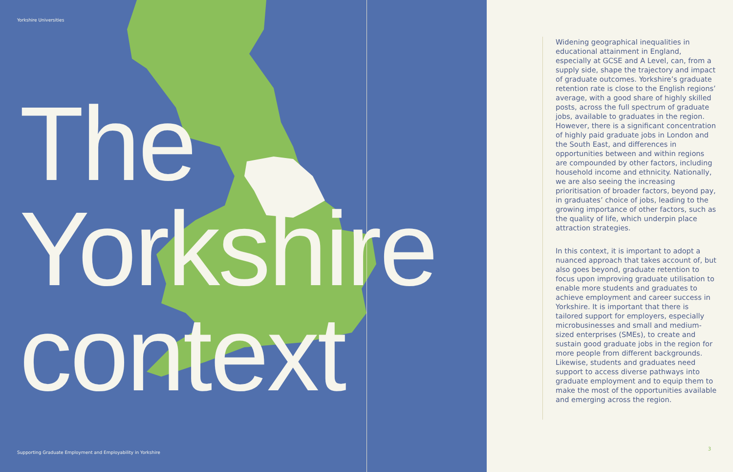Yorkshire Universities
The
Yorkshire
context
Supporting Graduate Employment and Employability in Yorkshire
Widening geographical inequalities in educational attainment in England, especially at GCSE and A Level, can, from a supply side, shape the trajectory and impact of graduate outcomes. Yorkshire’s graduate retention rate is close to the English regions’ average, with a good share of highly skilled posts, across the full spectrum of graduate jobs, available to graduates in the region. However, there is a significant concentration of highly paid graduate jobs in London and the South East, and differences in opportunities between and within regions are compounded by other factors, including household income and ethnicity. Nationally, we are also seeing the increasing prioritisation of broader factors, beyond pay, in graduates’ choice of jobs, leading to the growing importance of other factors, such as the quality of life, which underpin place attraction strategies.
In this context, it is important to adopt a nuanced approach that takes account of, but also goes beyond, graduate retention to focus upon improving graduate utilisation to enable more students and graduates to achieve employment and career success in Yorkshire. It is important that there is tailored support for employers, especially microbusinesses and small and medium-sized enterprises (SMEs), to create and sustain good graduate jobs in the region for more people from different backgrounds. Likewise, students and graduates need support to access diverse pathways into graduate employment and to equip them to make the most of the opportunities available and emerging across the region.
3